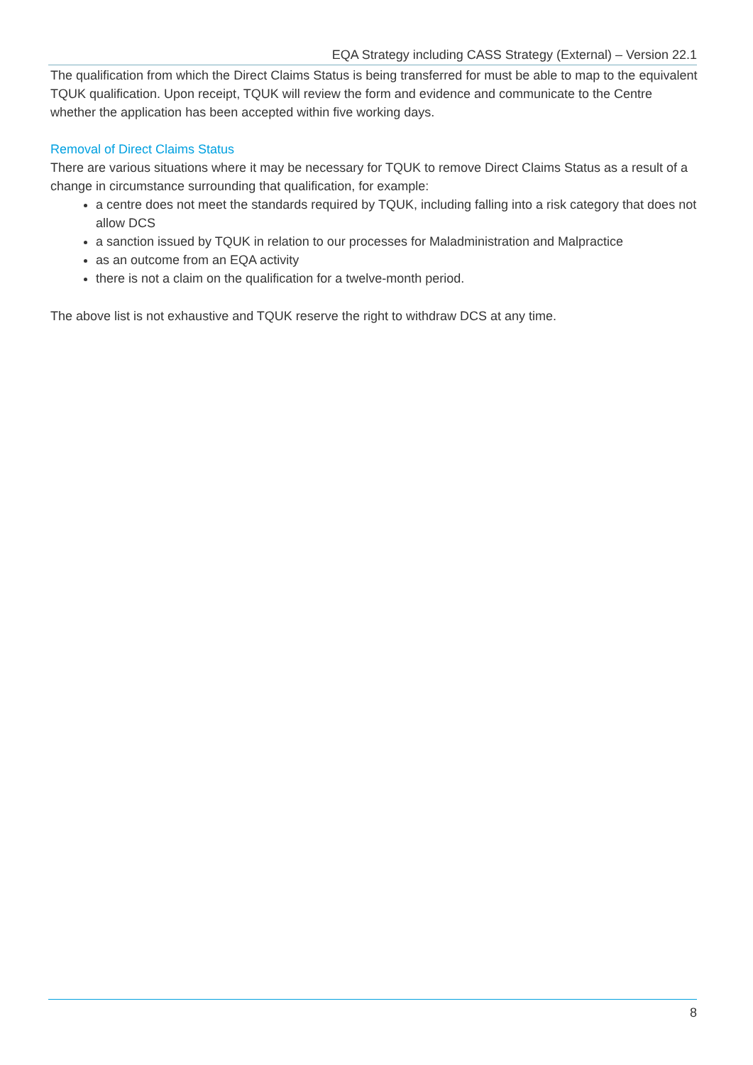EQA Strategy including CASS Strategy (External) – Version 22.1
The qualification from which the Direct Claims Status is being transferred for must be able to map to the equivalent TQUK qualification. Upon receipt, TQUK will review the form and evidence and communicate to the Centre whether the application has been accepted within five working days.
Removal of Direct Claims Status
There are various situations where it may be necessary for TQUK to remove Direct Claims Status as a result of a change in circumstance surrounding that qualification, for example:
a centre does not meet the standards required by TQUK, including falling into a risk category that does not allow DCS
a sanction issued by TQUK in relation to our processes for Maladministration and Malpractice
as an outcome from an EQA activity
there is not a claim on the qualification for a twelve-month period.
The above list is not exhaustive and TQUK reserve the right to withdraw DCS at any time.
8